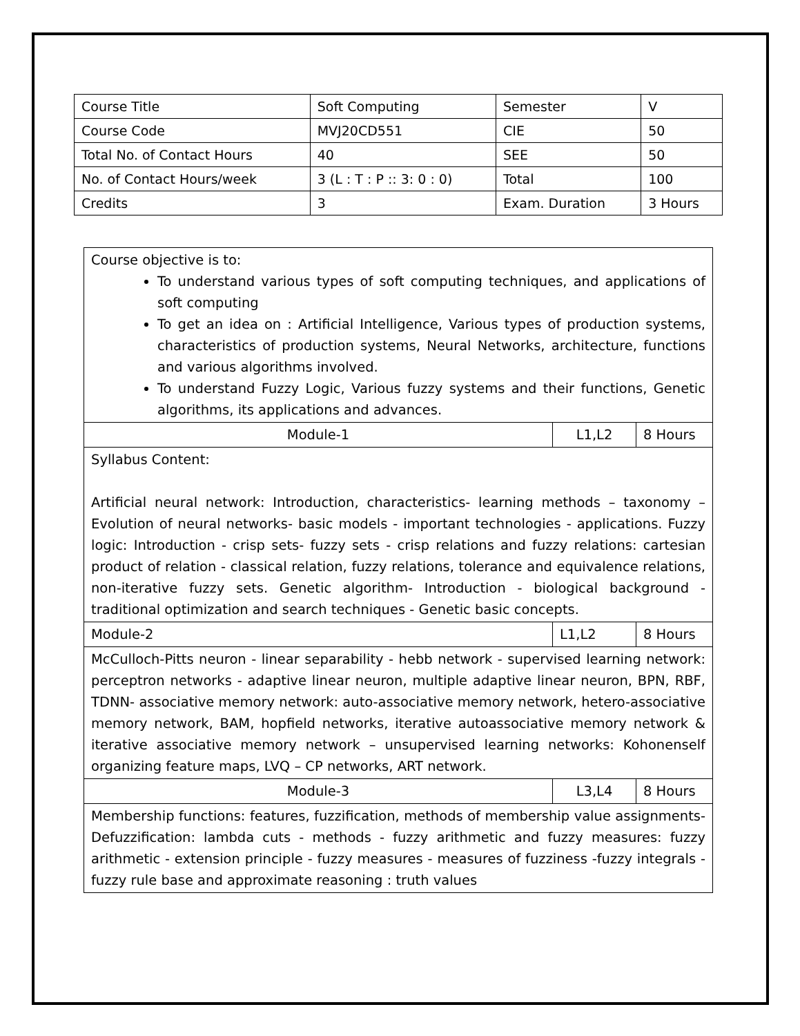| Course Title | Soft Computing | Semester | V |
| Course Code | MVJ20CD551 | CIE | 50 |
| Total No. of Contact Hours | 40 | SEE | 50 |
| No. of Contact Hours/week | 3 (L : T : P :: 3: 0 : 0) | Total | 100 |
| Credits | 3 | Exam. Duration | 3 Hours |
| Course objective is to: To understand various types of soft computing techniques, and applications of soft computing To get an idea on : Artificial Intelligence, Various types of production systems, characteristics of production systems, Neural Networks, architecture, functions and various algorithms involved. To understand Fuzzy Logic, Various fuzzy systems and their functions, Genetic algorithms, its applications and advances. | | |
| Module-1 | L1,L2 | 8 Hours |
| Syllabus Content: Artificial neural network: Introduction, characteristics- learning methods – taxonomy – Evolution of neural networks- basic models - important technologies - applications. Fuzzy logic: Introduction - crisp sets- fuzzy sets - crisp relations and fuzzy relations: cartesian product of relation - classical relation, fuzzy relations, tolerance and equivalence relations, non-iterative fuzzy sets. Genetic algorithm- Introduction - biological background - traditional optimization and search techniques - Genetic basic concepts. | | |
| Module-2 | L1,L2 | 8 Hours |
| McCulloch-Pitts neuron - linear separability - hebb network - supervised learning network: perceptron networks - adaptive linear neuron, multiple adaptive linear neuron, BPN, RBF, TDNN- associative memory network: auto-associative memory network, hetero-associative memory network, BAM, hopfield networks, iterative autoassociative memory network & iterative associative memory network – unsupervised learning networks: Kohonenself organizing feature maps, LVQ – CP networks, ART network. | | |
| Module-3 | L3,L4 | 8 Hours |
| Membership functions: features, fuzzification, methods of membership value assignments-Defuzzification: lambda cuts - methods - fuzzy arithmetic and fuzzy measures: fuzzy arithmetic - extension principle - fuzzy measures - measures of fuzziness -fuzzy integrals - fuzzy rule base and approximate reasoning : truth values | | |